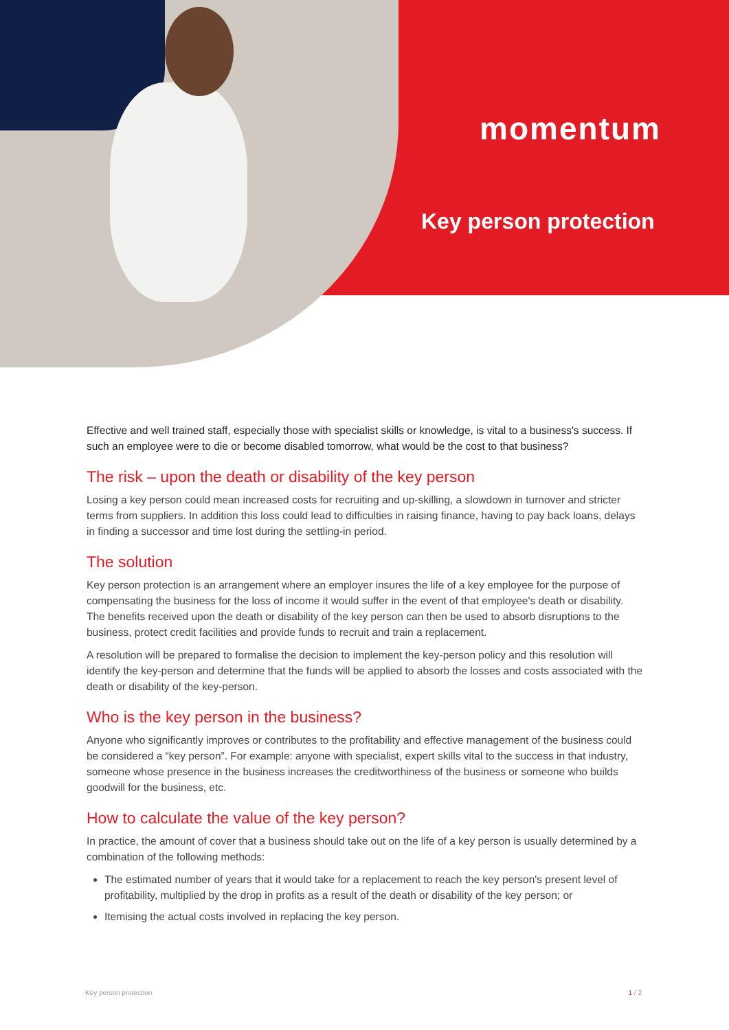momentum
Key person protection
Effective and well trained staff, especially those with specialist skills or knowledge, is vital to a business's success. If such an employee were to die or become disabled tomorrow, what would be the cost to that business?
The risk – upon the death or disability of the key person
Losing a key person could mean increased costs for recruiting and up-skilling, a slowdown in turnover and stricter terms from suppliers. In addition this loss could lead to difficulties in raising finance, having to pay back loans, delays in finding a successor and time lost during the settling-in period.
The solution
Key person protection is an arrangement where an employer insures the life of a key employee for the purpose of compensating the business for the loss of income it would suffer in the event of that employee's death or disability. The benefits received upon the death or disability of the key person can then be used to absorb disruptions to the business, protect credit facilities and provide funds to recruit and train a replacement.
A resolution will be prepared to formalise the decision to implement the key-person policy and this resolution will identify the key-person and determine that the funds will be applied to absorb the losses and costs associated with the death or disability of the key-person.
Who is the key person in the business?
Anyone who significantly improves or contributes to the profitability and effective management of the business could be considered a “key person”. For example: anyone with specialist, expert skills vital to the success in that industry, someone whose presence in the business increases the creditworthiness of the business or someone who builds goodwill for the business, etc.
How to calculate the value of the key person?
In practice, the amount of cover that a business should take out on the life of a key person is usually determined by a combination of the following methods:
The estimated number of years that it would take for a replacement to reach the key person's present level of profitability, multiplied by the drop in profits as a result of the death or disability of the key person; or
Itemising the actual costs involved in replacing the key person.
Key person protection 1 / 2